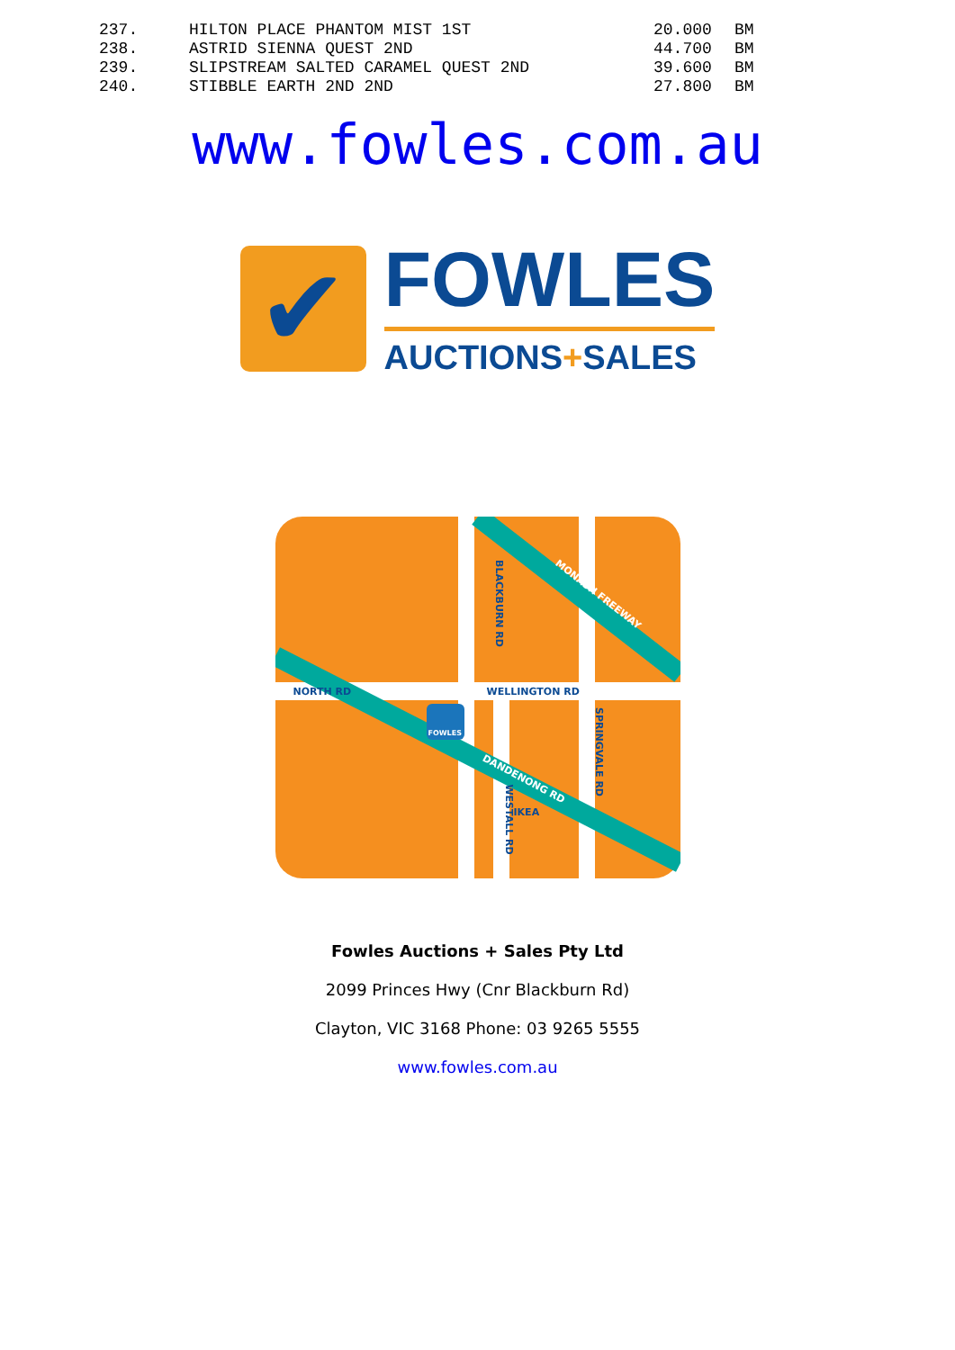| 237. | HILTON PLACE PHANTOM MIST 1ST | 20.000 | BM |
| 238. | ASTRID SIENNA QUEST 2ND | 44.700 | BM |
| 239. | SLIPSTREAM SALTED CARAMEL QUEST 2ND | 39.600 | BM |
| 240. | STIBBLE EARTH 2ND 2ND | 27.800 | BM |
www.fowles.com.au
✔
FOWLES
AUCTIONS+SALES
NORTH RD WELLINGTON RD
BLACKBURN RD
MONASH FREEWAY
SPRINGVALE RD
DANDENONG RD
WESTALL RD
IKEA
FOWLES
Fowles Auctions + Sales Pty Ltd
2099 Princes Hwy (Cnr Blackburn Rd)
Clayton, VIC 3168 Phone: 03 9265 5555
www.fowles.com.au